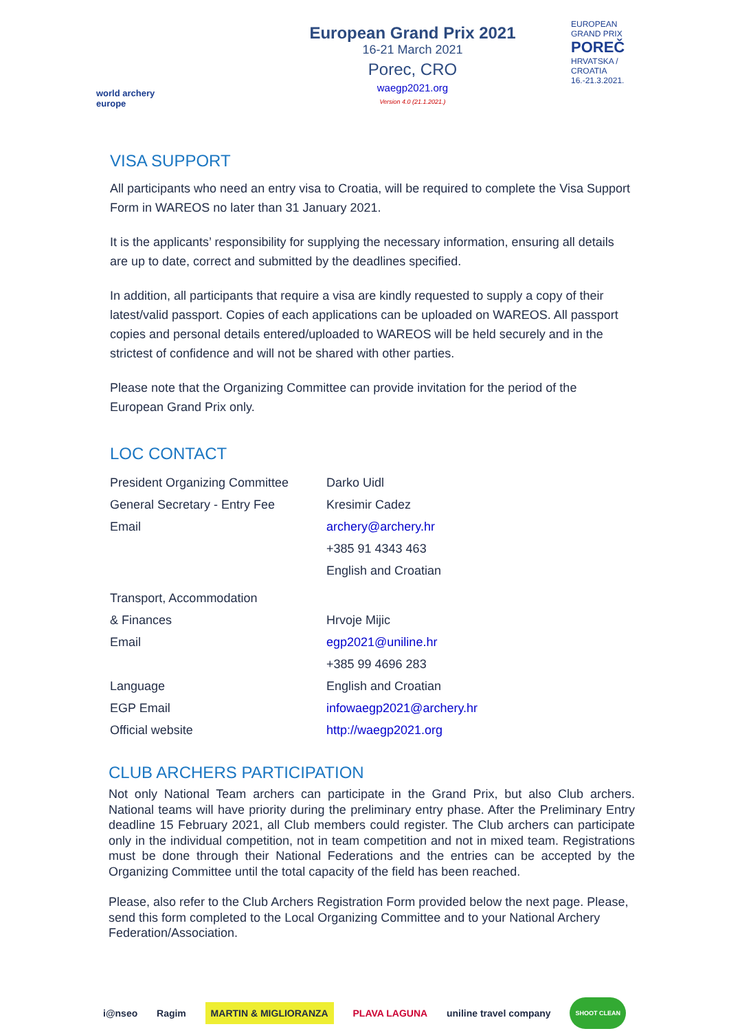world archery
europe
European Grand Prix 2021
16-21 March 2021
Porec, CRO
waegp2021.org
Version 4.0 (21.1.2021.)
EUROPEAN
GRAND PRIX
POREČ
HRVATSKA / CROATIA
16.-21.3.2021.
VISA SUPPORT
All participants who need an entry visa to Croatia, will be required to complete the Visa Support Form in WAREOS no later than 31 January 2021.
It is the applicants’ responsibility for supplying the necessary information, ensuring all details are up to date, correct and submitted by the deadlines specified.
In addition, all participants that require a visa are kindly requested to supply a copy of their latest/valid passport. Copies of each applications can be uploaded on WAREOS. All passport copies and personal details entered/uploaded to WAREOS will be held securely and in the strictest of confidence and will not be shared with other parties.
Please note that the Organizing Committee can provide invitation for the period of the European Grand Prix only.
LOC CONTACT
| President Organizing Committee | Darko Uidl |
| General Secretary - Entry Fee | Kresimir Cadez |
| Email | archery@archery.hr |
| | +385 91 4343 463 |
| | English and Croatian |
| Transport, Accommodation | |
| & Finances | Hrvoje Mijic |
| Email | egp2021@uniline.hr |
| | +385 99 4696 283 |
| Language | English and Croatian |
| EGP Email | infowaegp2021@archery.hr |
| Official website | http://waegp2021.org |
CLUB ARCHERS PARTICIPATION
Not only National Team archers can participate in the Grand Prix, but also Club archers. National teams will have priority during the preliminary entry phase. After the Preliminary Entry deadline 15 February 2021, all Club members could register. The Club archers can participate only in the individual competition, not in team competition and not in mixed team. Registrations must be done through their National Federations and the entries can be accepted by the Organizing Committee until the total capacity of the field has been reached.
Please, also refer to the Club Archers Registration Form provided below the next page. Please, send this form completed to the Local Organizing Committee and to your National Archery Federation/Association.
i@nseo Ragim MARTIN & MIGLIORANZA PLAVA LAGUNA uniline travel company SHOOT CLEAN